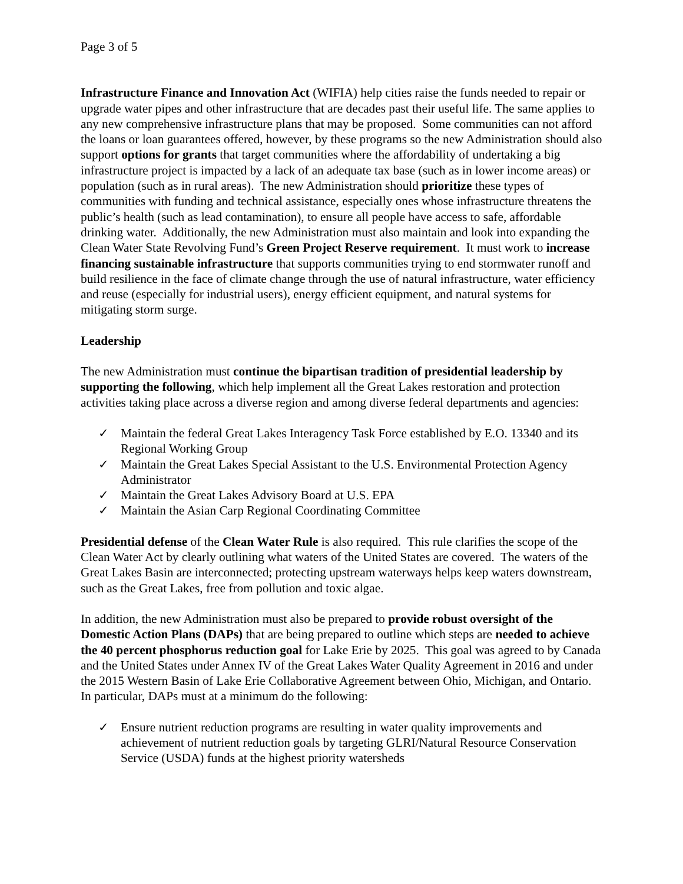Page 3 of 5
Infrastructure Finance and Innovation Act (WIFIA) help cities raise the funds needed to repair or upgrade water pipes and other infrastructure that are decades past their useful life. The same applies to any new comprehensive infrastructure plans that may be proposed. Some communities can not afford the loans or loan guarantees offered, however, by these programs so the new Administration should also support options for grants that target communities where the affordability of undertaking a big infrastructure project is impacted by a lack of an adequate tax base (such as in lower income areas) or population (such as in rural areas). The new Administration should prioritize these types of communities with funding and technical assistance, especially ones whose infrastructure threatens the public’s health (such as lead contamination), to ensure all people have access to safe, affordable drinking water. Additionally, the new Administration must also maintain and look into expanding the Clean Water State Revolving Fund’s Green Project Reserve requirement. It must work to increase financing sustainable infrastructure that supports communities trying to end stormwater runoff and build resilience in the face of climate change through the use of natural infrastructure, water efficiency and reuse (especially for industrial users), energy efficient equipment, and natural systems for mitigating storm surge.
Leadership
The new Administration must continue the bipartisan tradition of presidential leadership by supporting the following, which help implement all the Great Lakes restoration and protection activities taking place across a diverse region and among diverse federal departments and agencies:
✓ Maintain the federal Great Lakes Interagency Task Force established by E.O. 13340 and its Regional Working Group
✓ Maintain the Great Lakes Special Assistant to the U.S. Environmental Protection Agency Administrator
✓ Maintain the Great Lakes Advisory Board at U.S. EPA
✓ Maintain the Asian Carp Regional Coordinating Committee
Presidential defense of the Clean Water Rule is also required. This rule clarifies the scope of the Clean Water Act by clearly outlining what waters of the United States are covered. The waters of the Great Lakes Basin are interconnected; protecting upstream waterways helps keep waters downstream, such as the Great Lakes, free from pollution and toxic algae.
In addition, the new Administration must also be prepared to provide robust oversight of the Domestic Action Plans (DAPs) that are being prepared to outline which steps are needed to achieve the 40 percent phosphorus reduction goal for Lake Erie by 2025. This goal was agreed to by Canada and the United States under Annex IV of the Great Lakes Water Quality Agreement in 2016 and under the 2015 Western Basin of Lake Erie Collaborative Agreement between Ohio, Michigan, and Ontario. In particular, DAPs must at a minimum do the following:
✓ Ensure nutrient reduction programs are resulting in water quality improvements and achievement of nutrient reduction goals by targeting GLRI/Natural Resource Conservation Service (USDA) funds at the highest priority watersheds